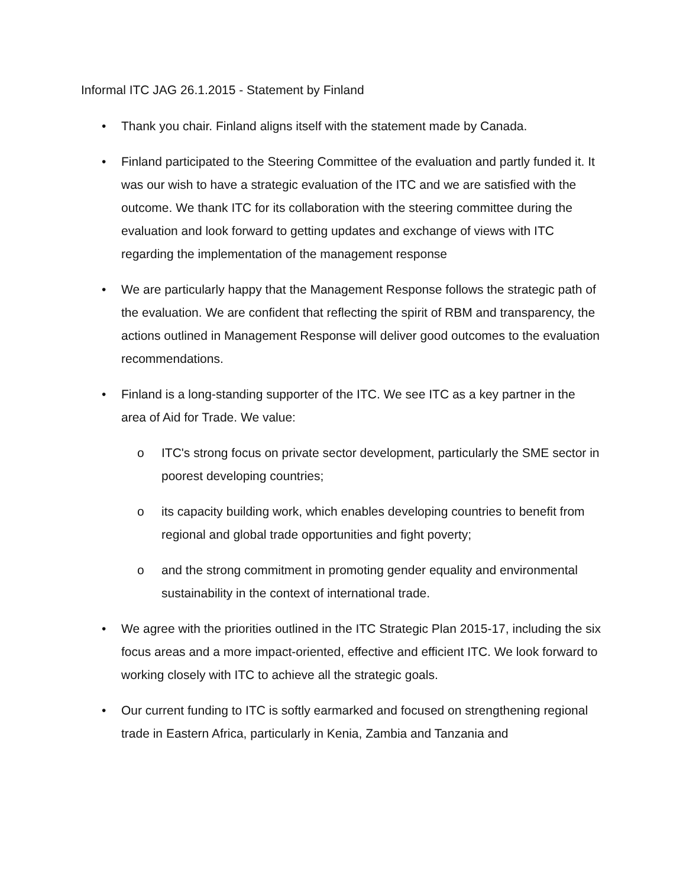Informal ITC JAG 26.1.2015 - Statement by Finland
• Thank you chair. Finland aligns itself with the statement made by Canada.
• Finland participated to the Steering Committee of the evaluation and partly funded it. It was our wish to have a strategic evaluation of the ITC and we are satisfied with the outcome. We thank ITC for its collaboration with the steering committee during the evaluation and look forward to getting updates and exchange of views with ITC regarding the implementation of the management response
• We are particularly happy that the Management Response follows the strategic path of the evaluation. We are confident that reflecting the spirit of RBM and transparency, the actions outlined in Management Response will deliver good outcomes to the evaluation recommendations.
• Finland is a long-standing supporter of the ITC. We see ITC as a key partner in the area of Aid for Trade. We value:
o ITC's strong focus on private sector development, particularly the SME sector in poorest developing countries;
o its capacity building work, which enables developing countries to benefit from regional and global trade opportunities and fight poverty;
o and the strong commitment in promoting gender equality and environmental sustainability in the context of international trade.
• We agree with the priorities outlined in the ITC Strategic Plan 2015-17, including the six focus areas and a more impact-oriented, effective and efficient ITC. We look forward to working closely with ITC to achieve all the strategic goals.
• Our current funding to ITC is softly earmarked and focused on strengthening regional trade in Eastern Africa, particularly in Kenia, Zambia and Tanzania and